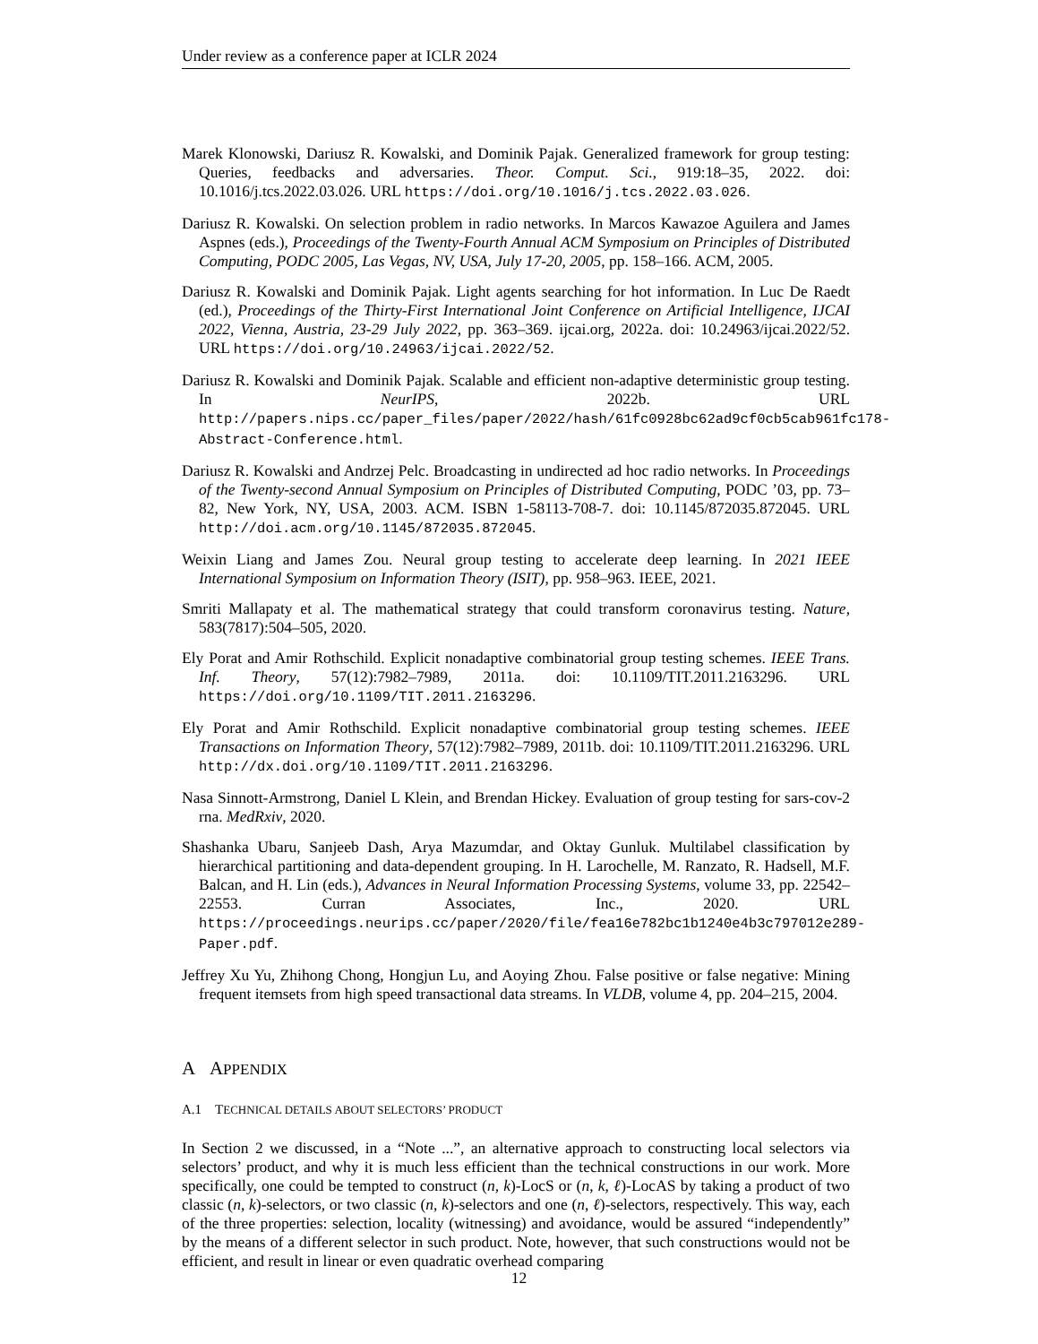Under review as a conference paper at ICLR 2024
Marek Klonowski, Dariusz R. Kowalski, and Dominik Pajak. Generalized framework for group testing: Queries, feedbacks and adversaries. Theor. Comput. Sci., 919:18–35, 2022. doi: 10.1016/j.tcs.2022.03.026. URL https://doi.org/10.1016/j.tcs.2022.03.026.
Dariusz R. Kowalski. On selection problem in radio networks. In Marcos Kawazoe Aguilera and James Aspnes (eds.), Proceedings of the Twenty-Fourth Annual ACM Symposium on Principles of Distributed Computing, PODC 2005, Las Vegas, NV, USA, July 17-20, 2005, pp. 158–166. ACM, 2005.
Dariusz R. Kowalski and Dominik Pajak. Light agents searching for hot information. In Luc De Raedt (ed.), Proceedings of the Thirty-First International Joint Conference on Artificial Intelligence, IJCAI 2022, Vienna, Austria, 23-29 July 2022, pp. 363–369. ijcai.org, 2022a. doi: 10.24963/ijcai.2022/52. URL https://doi.org/10.24963/ijcai.2022/52.
Dariusz R. Kowalski and Dominik Pajak. Scalable and efficient non-adaptive deterministic group testing. In NeurIPS, 2022b. URL http://papers.nips.cc/paper_files/paper/2022/hash/61fc0928bc62ad9cf0cb5cab961fc178-Abstract-Conference.html.
Dariusz R. Kowalski and Andrzej Pelc. Broadcasting in undirected ad hoc radio networks. In Proceedings of the Twenty-second Annual Symposium on Principles of Distributed Computing, PODC ’03, pp. 73–82, New York, NY, USA, 2003. ACM. ISBN 1-58113-708-7. doi: 10.1145/872035.872045. URL http://doi.acm.org/10.1145/872035.872045.
Weixin Liang and James Zou. Neural group testing to accelerate deep learning. In 2021 IEEE International Symposium on Information Theory (ISIT), pp. 958–963. IEEE, 2021.
Smriti Mallapaty et al. The mathematical strategy that could transform coronavirus testing. Nature, 583(7817):504–505, 2020.
Ely Porat and Amir Rothschild. Explicit nonadaptive combinatorial group testing schemes. IEEE Trans. Inf. Theory, 57(12):7982–7989, 2011a. doi: 10.1109/TIT.2011.2163296. URL https://doi.org/10.1109/TIT.2011.2163296.
Ely Porat and Amir Rothschild. Explicit nonadaptive combinatorial group testing schemes. IEEE Transactions on Information Theory, 57(12):7982–7989, 2011b. doi: 10.1109/TIT.2011.2163296. URL http://dx.doi.org/10.1109/TIT.2011.2163296.
Nasa Sinnott-Armstrong, Daniel L Klein, and Brendan Hickey. Evaluation of group testing for sars-cov-2 rna. MedRxiv, 2020.
Shashanka Ubaru, Sanjeeb Dash, Arya Mazumdar, and Oktay Gunluk. Multilabel classification by hierarchical partitioning and data-dependent grouping. In H. Larochelle, M. Ranzato, R. Hadsell, M.F. Balcan, and H. Lin (eds.), Advances in Neural Information Processing Systems, volume 33, pp. 22542–22553. Curran Associates, Inc., 2020. URL https://proceedings.neurips.cc/paper/2020/file/fea16e782bc1b1240e4b3c797012e289-Paper.pdf.
Jeffrey Xu Yu, Zhihong Chong, Hongjun Lu, and Aoying Zhou. False positive or false negative: Mining frequent itemsets from high speed transactional data streams. In VLDB, volume 4, pp. 204–215, 2004.
A APPENDIX
A.1 TECHNICAL DETAILS ABOUT SELECTORS’ PRODUCT
In Section 2 we discussed, in a “Note ...”, an alternative approach to constructing local selectors via selectors’ product, and why it is much less efficient than the technical constructions in our work. More specifically, one could be tempted to construct (n, k)-LocS or (n, k, ℓ)-LocAS by taking a product of two classic (n, k)-selectors, or two classic (n, k)-selectors and one (n, ℓ)-selectors, respectively. This way, each of the three properties: selection, locality (witnessing) and avoidance, would be assured “independently” by the means of a different selector in such product. Note, however, that such constructions would not be efficient, and result in linear or even quadratic overhead comparing
12